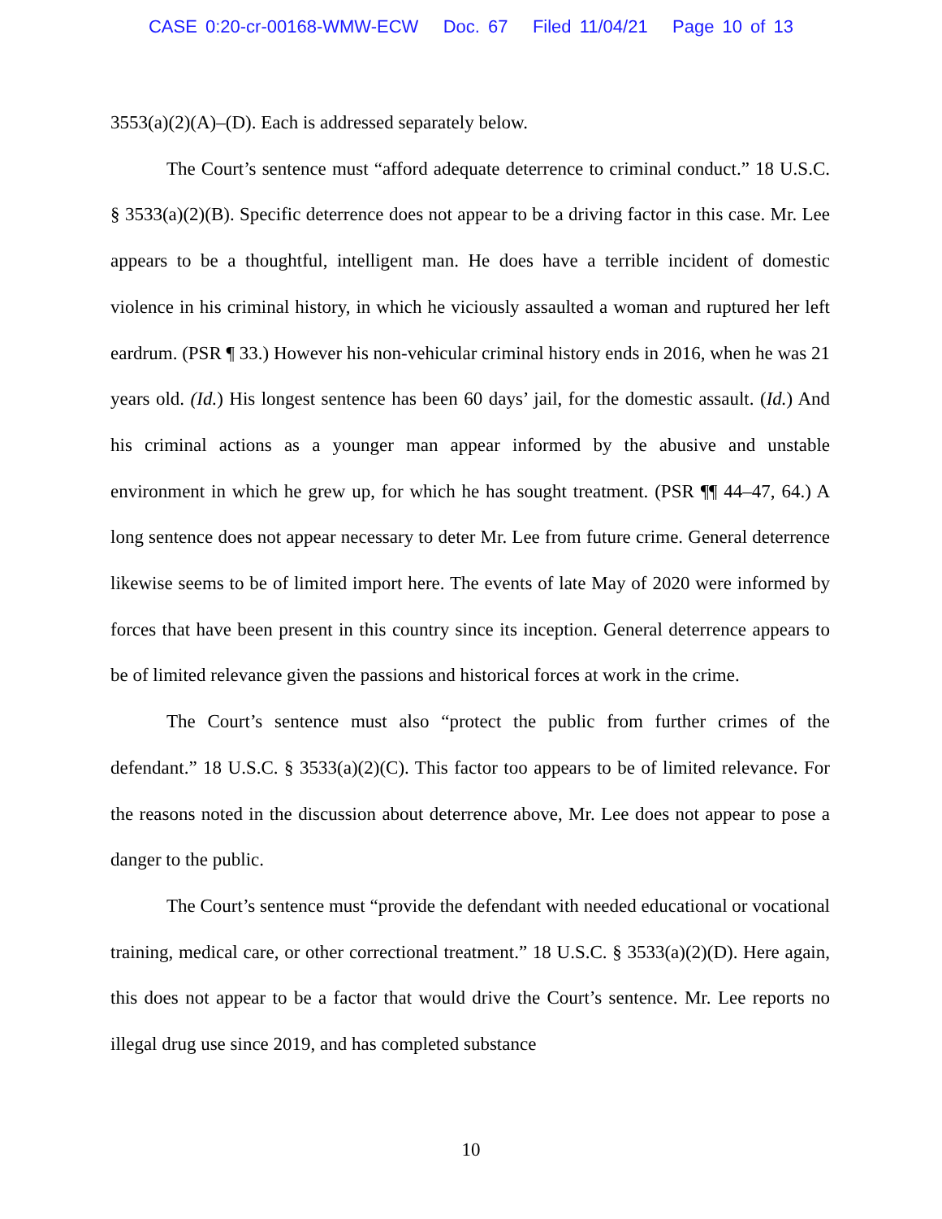CASE 0:20-cr-00168-WMW-ECW Doc. 67 Filed 11/04/21 Page 10 of 13
3553(a)(2)(A)–(D). Each is addressed separately below.
The Court’s sentence must “afford adequate deterrence to criminal conduct.” 18 U.S.C. § 3533(a)(2)(B). Specific deterrence does not appear to be a driving factor in this case. Mr. Lee appears to be a thoughtful, intelligent man. He does have a terrible incident of domestic violence in his criminal history, in which he viciously assaulted a woman and ruptured her left eardrum. (PSR ¶ 33.) However his non-vehicular criminal history ends in 2016, when he was 21 years old. (Id.) His longest sentence has been 60 days’ jail, for the domestic assault. (Id.) And his criminal actions as a younger man appear informed by the abusive and unstable environment in which he grew up, for which he has sought treatment. (PSR ¶¶ 44–47, 64.) A long sentence does not appear necessary to deter Mr. Lee from future crime. General deterrence likewise seems to be of limited import here. The events of late May of 2020 were informed by forces that have been present in this country since its inception. General deterrence appears to be of limited relevance given the passions and historical forces at work in the crime.
The Court’s sentence must also “protect the public from further crimes of the defendant.” 18 U.S.C. § 3533(a)(2)(C). This factor too appears to be of limited relevance. For the reasons noted in the discussion about deterrence above, Mr. Lee does not appear to pose a danger to the public.
The Court’s sentence must “provide the defendant with needed educational or vocational training, medical care, or other correctional treatment.” 18 U.S.C. § 3533(a)(2)(D). Here again, this does not appear to be a factor that would drive the Court’s sentence. Mr. Lee reports no illegal drug use since 2019, and has completed substance
10